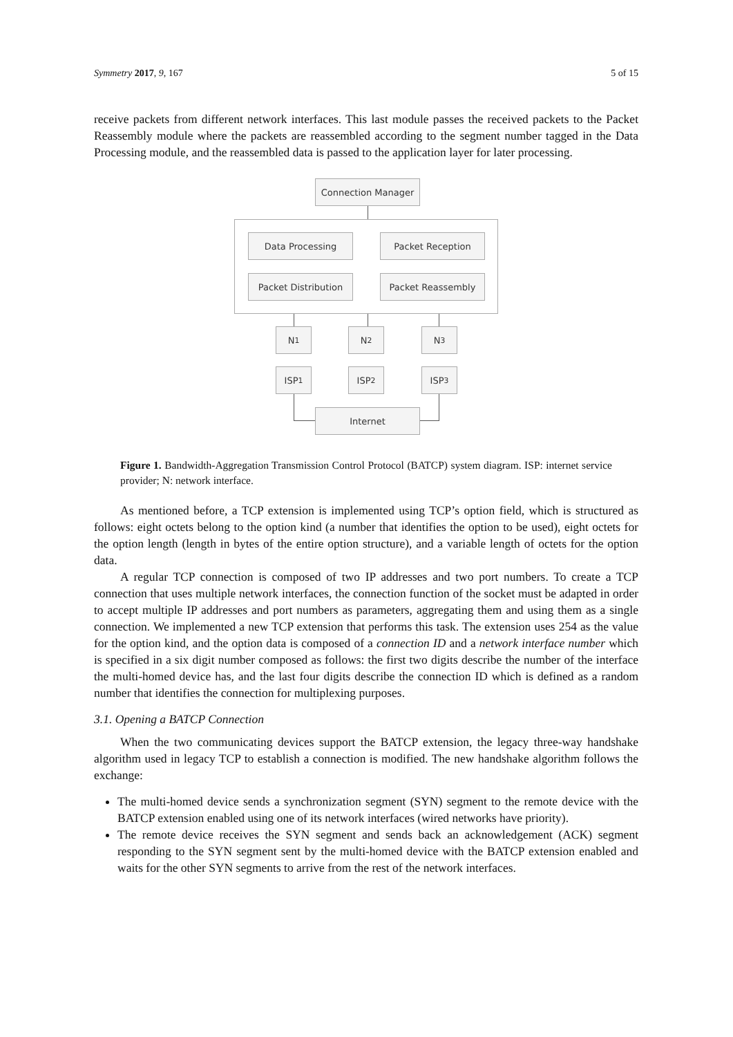Symmetry 2017, 9, 167 5 of 15
receive packets from different network interfaces. This last module passes the received packets to the Packet Reassembly module where the packets are reassembled according to the segment number tagged in the Data Processing module, and the reassembled data is passed to the application layer for later processing.
Connection Manager
Data Processing Packet Reception
Packet Distribution Packet Reassembly
N<sub>1</sub> N<sub>2</sub> N<sub>3</sub>
ISP<sub>1</sub> ISP<sub>2</sub> ISP<sub>3</sub>
Internet
Figure 1. Bandwidth-Aggregation Transmission Control Protocol (BATCP) system diagram. ISP: internet service provider; N: network interface.
As mentioned before, a TCP extension is implemented using TCP’s option field, which is structured as follows: eight octets belong to the option kind (a number that identifies the option to be used), eight octets for the option length (length in bytes of the entire option structure), and a variable length of octets for the option data.
A regular TCP connection is composed of two IP addresses and two port numbers. To create a TCP connection that uses multiple network interfaces, the connection function of the socket must be adapted in order to accept multiple IP addresses and port numbers as parameters, aggregating them and using them as a single connection. We implemented a new TCP extension that performs this task. The extension uses 254 as the value for the option kind, and the option data is composed of a connection ID and a network interface number which is specified in a six digit number composed as follows: the first two digits describe the number of the interface the multi-homed device has, and the last four digits describe the connection ID which is defined as a random number that identifies the connection for multiplexing purposes.
3.1. Opening a BATCP Connection
When the two communicating devices support the BATCP extension, the legacy three-way handshake algorithm used in legacy TCP to establish a connection is modified. The new handshake algorithm follows the exchange:
The multi-homed device sends a synchronization segment (SYN) segment to the remote device with the BATCP extension enabled using one of its network interfaces (wired networks have priority).
The remote device receives the SYN segment and sends back an acknowledgement (ACK) segment responding to the SYN segment sent by the multi-homed device with the BATCP extension enabled and waits for the other SYN segments to arrive from the rest of the network interfaces.